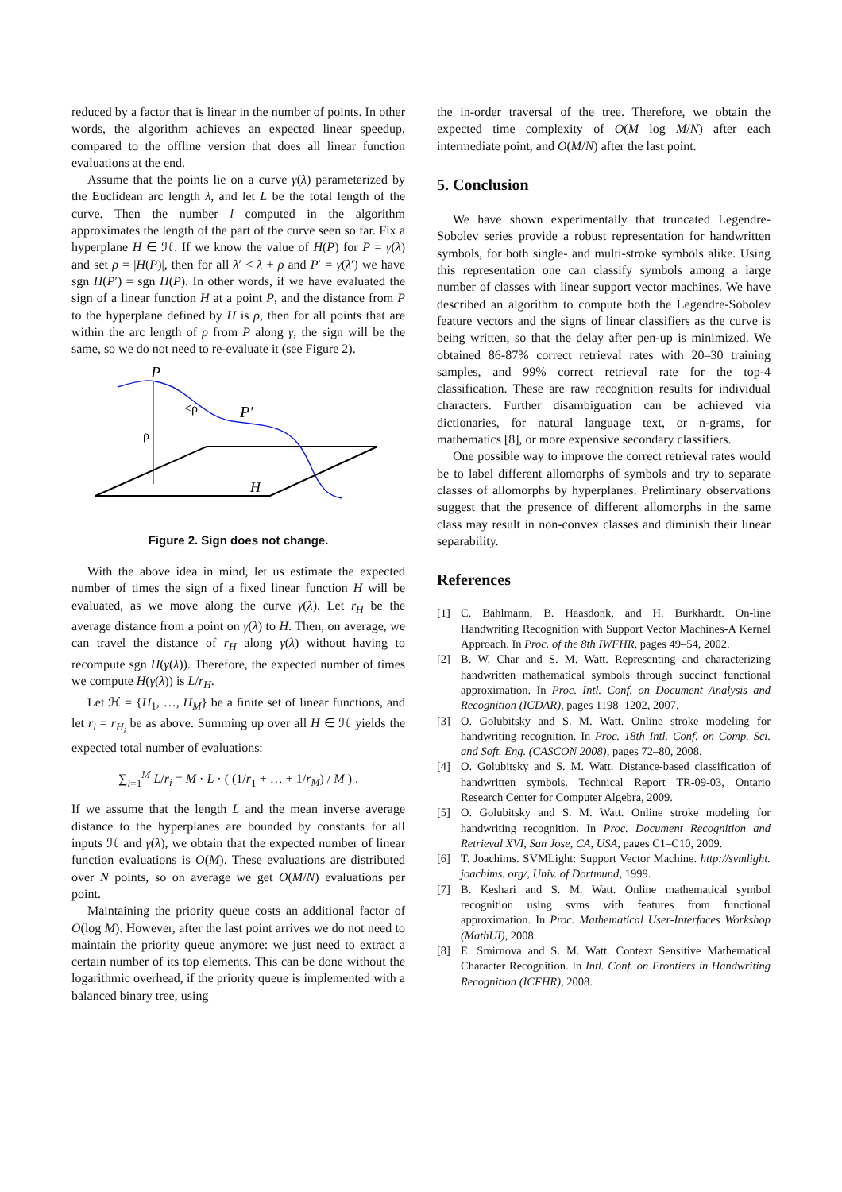reduced by a factor that is linear in the number of points. In other words, the algorithm achieves an expected linear speedup, compared to the offline version that does all linear function evaluations at the end.
Assume that the points lie on a curve γ(λ) parameterized by the Euclidean arc length λ, and let L be the total length of the curve. Then the number l computed in the algorithm approximates the length of the part of the curve seen so far. Fix a hyperplane H ∈ ℋ. If we know the value of H(P) for P = γ(λ) and set ρ = |H(P)|, then for all λ′ < λ + ρ and P′ = γ(λ′) we have sgn H(P′) = sgn H(P). In other words, if we have evaluated the sign of a linear function H at a point P, and the distance from P to the hyperplane defined by H is ρ, then for all points that are within the arc length of ρ from P along γ, the sign will be the same, so we do not need to re-evaluate it (see Figure 2).
P
P′
<ρ
ρ
H
Figure 2. Sign does not change.
With the above idea in mind, let us estimate the expected number of times the sign of a fixed linear function H will be evaluated, as we move along the curve γ(λ). Let r<sub>H</sub> be the average distance from a point on γ(λ) to H. Then, on average, we can travel the distance of r<sub>H</sub> along γ(λ) without having to recompute sgn H(γ(λ)). Therefore, the expected number of times we compute H(γ(λ)) is L/r<sub>H</sub>.
Let ℋ = {H<sub>1</sub>, …, H<sub>M</sub>} be a finite set of linear functions, and let r<sub>i</sub> = r<sub>H<sub>i</sub></sub> be as above. Summing up over all H ∈ ℋ yields the expected total number of evaluations:
∑<sub>i=1</sub><sup>M</sup> L/r<sub>i</sub> = M · L · ( (1/r<sub>1</sub> + … + 1/r<sub>M</sub>) / M ) .
If we assume that the length L and the mean inverse average distance to the hyperplanes are bounded by constants for all inputs ℋ and γ(λ), we obtain that the expected number of linear function evaluations is O(M). These evaluations are distributed over N points, so on average we get O(M/N) evaluations per point.
Maintaining the priority queue costs an additional factor of O(log M). However, after the last point arrives we do not need to maintain the priority queue anymore: we just need to extract a certain number of its top elements. This can be done without the logarithmic overhead, if the priority queue is implemented with a balanced binary tree, using
the in-order traversal of the tree. Therefore, we obtain the expected time complexity of O(M log M/N) after each intermediate point, and O(M/N) after the last point.
5. Conclusion
We have shown experimentally that truncated Legendre-Sobolev series provide a robust representation for handwritten symbols, for both single- and multi-stroke symbols alike. Using this representation one can classify symbols among a large number of classes with linear support vector machines. We have described an algorithm to compute both the Legendre-Sobolev feature vectors and the signs of linear classifiers as the curve is being written, so that the delay after pen-up is minimized. We obtained 86-87% correct retrieval rates with 20–30 training samples, and 99% correct retrieval rate for the top-4 classification. These are raw recognition results for individual characters. Further disambiguation can be achieved via dictionaries, for natural language text, or n-grams, for mathematics [8], or more expensive secondary classifiers.
One possible way to improve the correct retrieval rates would be to label different allomorphs of symbols and try to separate classes of allomorphs by hyperplanes. Preliminary observations suggest that the presence of different allomorphs in the same class may result in non-convex classes and diminish their linear separability.
References
[1] C. Bahlmann, B. Haasdonk, and H. Burkhardt. On-line Handwriting Recognition with Support Vector Machines-A Kernel Approach. In Proc. of the 8th IWFHR, pages 49–54, 2002.
[2] B. W. Char and S. M. Watt. Representing and characterizing handwritten mathematical symbols through succinct functional approximation. In Proc. Intl. Conf. on Document Analysis and Recognition (ICDAR), pages 1198–1202, 2007.
[3] O. Golubitsky and S. M. Watt. Online stroke modeling for handwriting recognition. In Proc. 18th Intl. Conf. on Comp. Sci. and Soft. Eng. (CASCON 2008), pages 72–80, 2008.
[4] O. Golubitsky and S. M. Watt. Distance-based classification of handwritten symbols. Technical Report TR-09-03, Ontario Research Center for Computer Algebra, 2009.
[5] O. Golubitsky and S. M. Watt. Online stroke modeling for handwriting recognition. In Proc. Document Recognition and Retrieval XVI, San Jose, CA, USA, pages C1–C10, 2009.
[6] T. Joachims. SVMLight: Support Vector Machine. http://svmlight. joachims. org/, Univ. of Dortmund, 1999.
[7] B. Keshari and S. M. Watt. Online mathematical symbol recognition using svms with features from functional approximation. In Proc. Mathematical User-Interfaces Workshop (MathUI), 2008.
[8] E. Smirnova and S. M. Watt. Context Sensitive Mathematical Character Recognition. In Intl. Conf. on Frontiers in Handwriting Recognition (ICFHR), 2008.